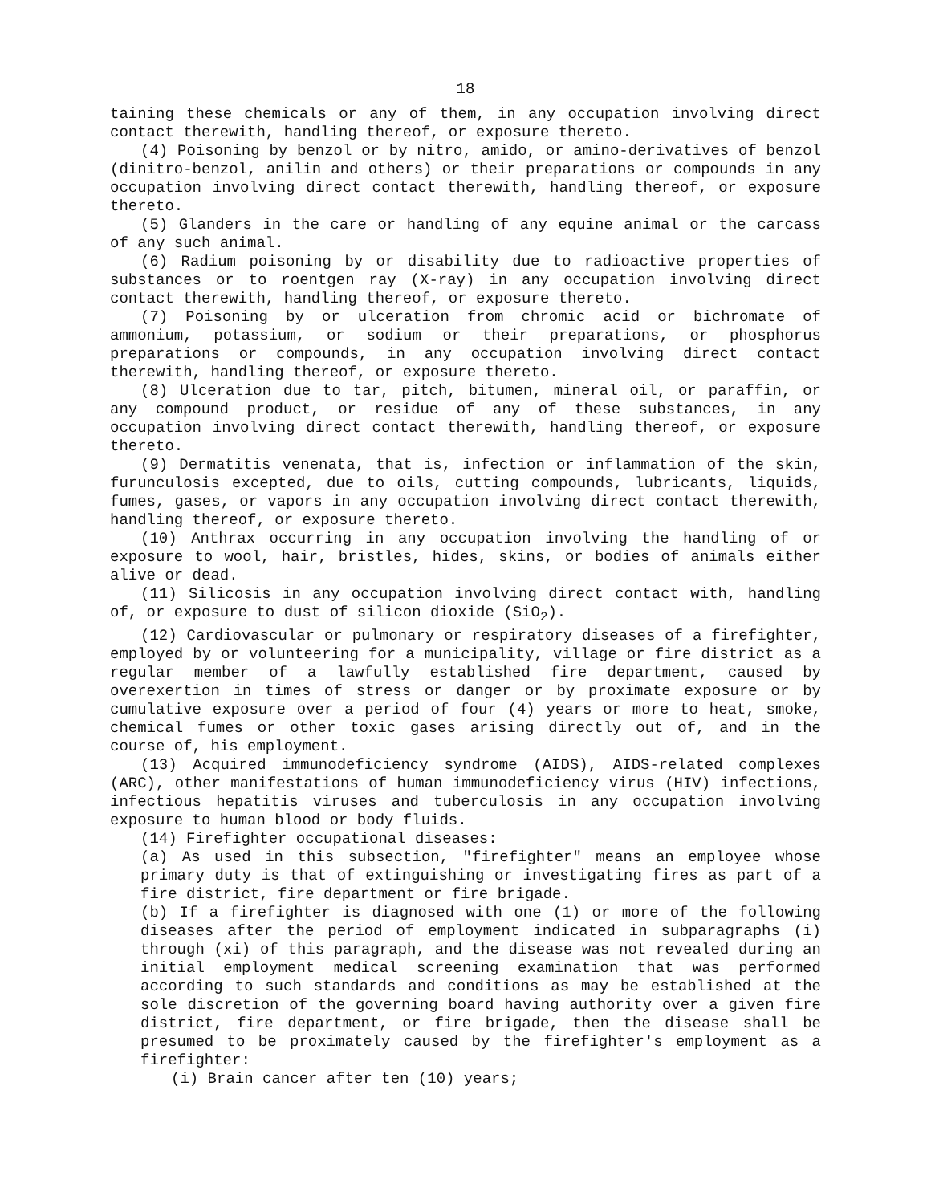18
taining these chemicals or any of them, in any occupation involving direct contact therewith, handling thereof, or exposure thereto.
(4) Poisoning by benzol or by nitro, amido, or amino-derivatives of benzol (dinitro-benzol, anilin and others) or their preparations or compounds in any occupation involving direct contact therewith, handling thereof, or exposure thereto.
(5) Glanders in the care or handling of any equine animal or the carcass of any such animal.
(6) Radium poisoning by or disability due to radioactive properties of substances or to roentgen ray (X-ray) in any occupation involving direct contact therewith, handling thereof, or exposure thereto.
(7) Poisoning by or ulceration from chromic acid or bichromate of ammonium, potassium, or sodium or their preparations, or phosphorus preparations or compounds, in any occupation involving direct contact therewith, handling thereof, or exposure thereto.
(8) Ulceration due to tar, pitch, bitumen, mineral oil, or paraffin, or any compound product, or residue of any of these substances, in any occupation involving direct contact therewith, handling thereof, or exposure thereto.
(9) Dermatitis venenata, that is, infection or inflammation of the skin, furunculosis excepted, due to oils, cutting compounds, lubricants, liquids, fumes, gases, or vapors in any occupation involving direct contact therewith, handling thereof, or exposure thereto.
(10) Anthrax occurring in any occupation involving the handling of or exposure to wool, hair, bristles, hides, skins, or bodies of animals either alive or dead.
(11) Silicosis in any occupation involving direct contact with, handling of, or exposure to dust of silicon dioxide (SiO<sub>2</sub>).
(12) Cardiovascular or pulmonary or respiratory diseases of a firefighter, employed by or volunteering for a municipality, village or fire district as a regular member of a lawfully established fire department, caused by overexertion in times of stress or danger or by proximate exposure or by cumulative exposure over a period of four (4) years or more to heat, smoke, chemical fumes or other toxic gases arising directly out of, and in the course of, his employment.
(13) Acquired immunodeficiency syndrome (AIDS), AIDS-related complexes (ARC), other manifestations of human immunodeficiency virus (HIV) infections, infectious hepatitis viruses and tuberculosis in any occupation involving exposure to human blood or body fluids.
(14) Firefighter occupational diseases:
(a) As used in this subsection, "firefighter" means an employee whose primary duty is that of extinguishing or investigating fires as part of a fire district, fire department or fire brigade.
(b) If a firefighter is diagnosed with one (1) or more of the following diseases after the period of employment indicated in subparagraphs (i) through (xi) of this paragraph, and the disease was not revealed during an initial employment medical screening examination that was performed according to such standards and conditions as may be established at the sole discretion of the governing board having authority over a given fire district, fire department, or fire brigade, then the disease shall be presumed to be proximately caused by the firefighter's employment as a firefighter:
(i) Brain cancer after ten (10) years;